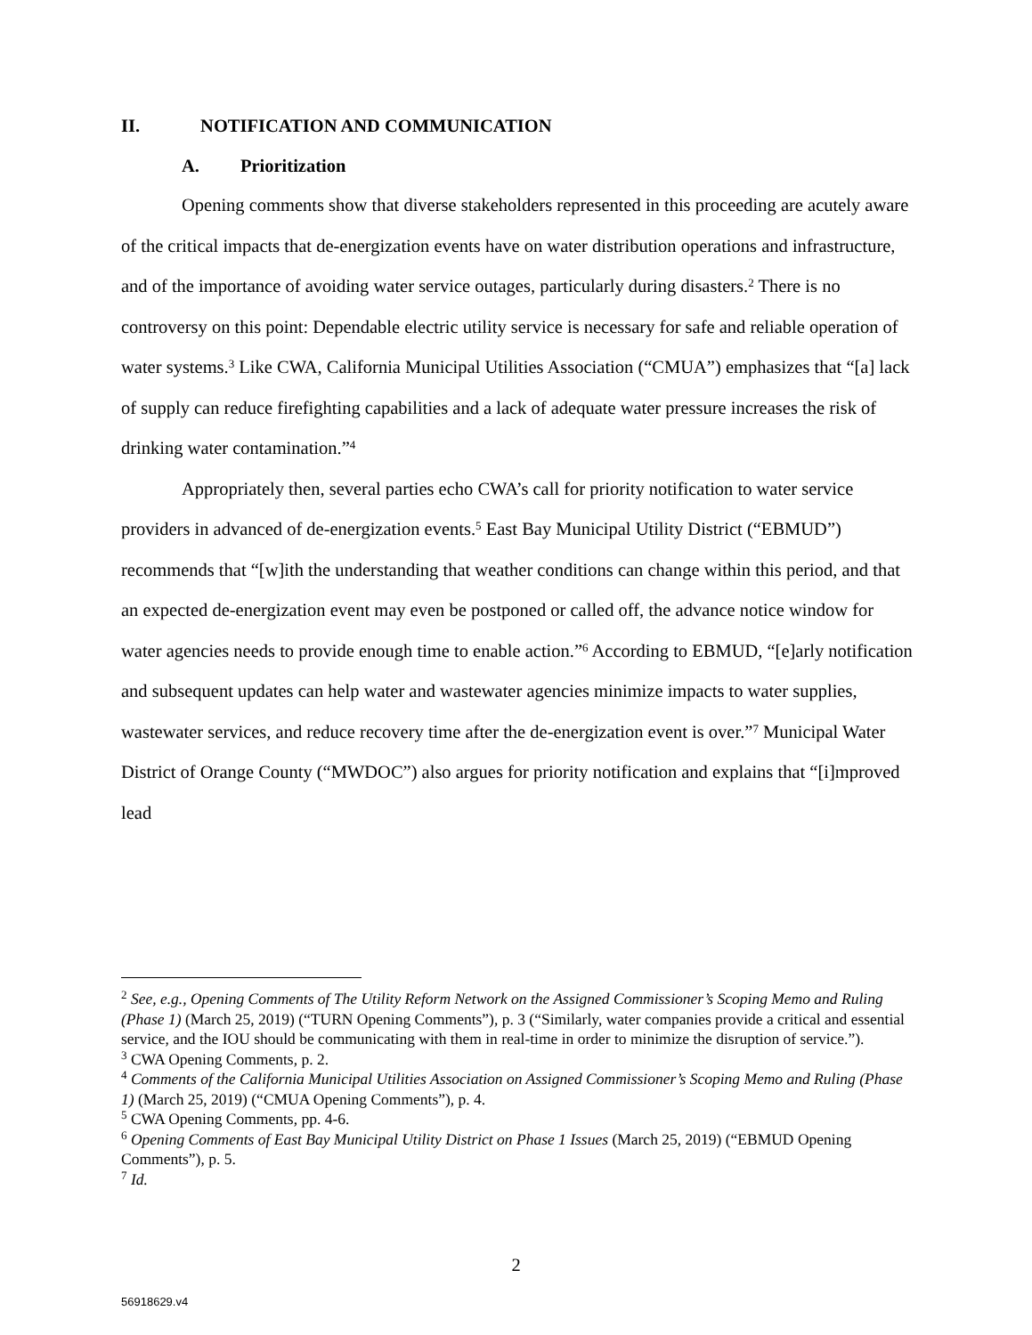II. NOTIFICATION AND COMMUNICATION
A. Prioritization
Opening comments show that diverse stakeholders represented in this proceeding are acutely aware of the critical impacts that de-energization events have on water distribution operations and infrastructure, and of the importance of avoiding water service outages, particularly during disasters.<sup>2</sup> There is no controversy on this point: Dependable electric utility service is necessary for safe and reliable operation of water systems.<sup>3</sup> Like CWA, California Municipal Utilities Association (“CMUA”) emphasizes that “[a] lack of supply can reduce firefighting capabilities and a lack of adequate water pressure increases the risk of drinking water contamination.”<sup>4</sup>
Appropriately then, several parties echo CWA’s call for priority notification to water service providers in advanced of de-energization events.<sup>5</sup> East Bay Municipal Utility District (“EBMUD”) recommends that “[w]ith the understanding that weather conditions can change within this period, and that an expected de-energization event may even be postponed or called off, the advance notice window for water agencies needs to provide enough time to enable action.”<sup>6</sup> According to EBMUD, “[e]arly notification and subsequent updates can help water and wastewater agencies minimize impacts to water supplies, wastewater services, and reduce recovery time after the de-energization event is over.”<sup>7</sup> Municipal Water District of Orange County (“MWDOC”) also argues for priority notification and explains that “[i]mproved lead
<sup>2</sup> See, e.g., Opening Comments of The Utility Reform Network on the Assigned Commissioner’s Scoping Memo and Ruling (Phase 1) (March 25, 2019) (“TURN Opening Comments”), p. 3 (“Similarly, water companies provide a critical and essential service, and the IOU should be communicating with them in real-time in order to minimize the disruption of service.”).
<sup>3</sup> CWA Opening Comments, p. 2.
<sup>4</sup> Comments of the California Municipal Utilities Association on Assigned Commissioner’s Scoping Memo and Ruling (Phase 1) (March 25, 2019) (“CMUA Opening Comments”), p. 4.
<sup>5</sup> CWA Opening Comments, pp. 4-6.
<sup>6</sup> Opening Comments of East Bay Municipal Utility District on Phase 1 Issues (March 25, 2019) (“EBMUD Opening Comments”), p. 5.
<sup>7</sup> Id.
2
56918629.v4